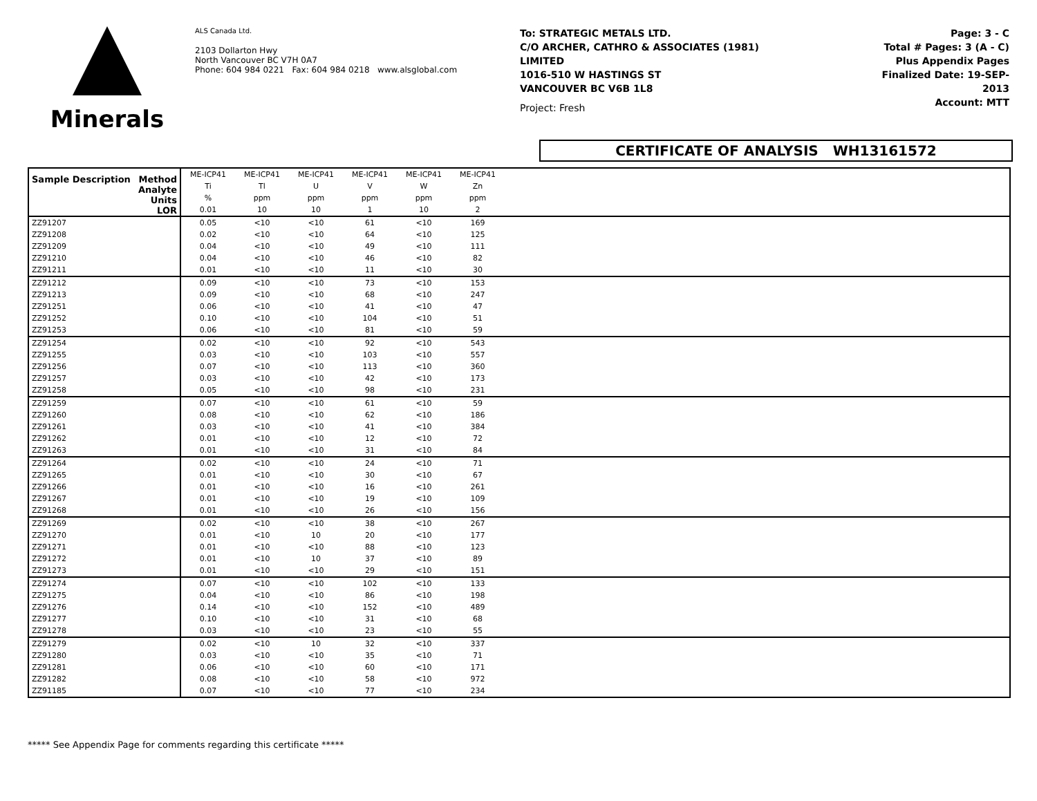Minerals
ALS Canada Ltd.
2103 Dollarton Hwy
North Vancouver BC V7H 0A7
Phone: 604 984 0221 Fax: 604 984 0218 www.alsglobal.com
To: STRATEGIC METALS LTD.
C/O ARCHER, CATHRO & ASSOCIATES (1981)
LIMITED
1016-510 W HASTINGS ST
VANCOUVER BC V6B 1L8
Project: Fresh
Page: 3 - C
Total # Pages: 3 (A - C)
Plus Appendix Pages
Finalized Date: 19-SEP-2013
Account: MTT
CERTIFICATE OF ANALYSIS WH13161572
| Sample Description Method Analyte Units LOR | ME-ICP41 | ME-ICP41 | ME-ICP41 | ME-ICP41 | ME-ICP41 | ME-ICP41 | |
| --- | --- | --- | --- | --- | --- | --- | --- |
| | Ti | Tl | U | V | W | Zn | |
| | % | ppm | ppm | ppm | ppm | ppm | |
| | 0.01 | 10 | 10 | 1 | 10 | 2 | |
| ZZ91207 | 0.05 | <10 | <10 | 61 | <10 | 169 | |
| ZZ91208 | 0.02 | <10 | <10 | 64 | <10 | 125 | |
| ZZ91209 | 0.04 | <10 | <10 | 49 | <10 | 111 | |
| ZZ91210 | 0.04 | <10 | <10 | 46 | <10 | 82 | |
| ZZ91211 | 0.01 | <10 | <10 | 11 | <10 | 30 | |
| ZZ91212 | 0.09 | <10 | <10 | 73 | <10 | 153 | |
| ZZ91213 | 0.09 | <10 | <10 | 68 | <10 | 247 | |
| ZZ91251 | 0.06 | <10 | <10 | 41 | <10 | 47 | |
| ZZ91252 | 0.10 | <10 | <10 | 104 | <10 | 51 | |
| ZZ91253 | 0.06 | <10 | <10 | 81 | <10 | 59 | |
| ZZ91254 | 0.02 | <10 | <10 | 92 | <10 | 543 | |
| ZZ91255 | 0.03 | <10 | <10 | 103 | <10 | 557 | |
| ZZ91256 | 0.07 | <10 | <10 | 113 | <10 | 360 | |
| ZZ91257 | 0.03 | <10 | <10 | 42 | <10 | 173 | |
| ZZ91258 | 0.05 | <10 | <10 | 98 | <10 | 231 | |
| ZZ91259 | 0.07 | <10 | <10 | 61 | <10 | 59 | |
| ZZ91260 | 0.08 | <10 | <10 | 62 | <10 | 186 | |
| ZZ91261 | 0.03 | <10 | <10 | 41 | <10 | 384 | |
| ZZ91262 | 0.01 | <10 | <10 | 12 | <10 | 72 | |
| ZZ91263 | 0.01 | <10 | <10 | 31 | <10 | 84 | |
| ZZ91264 | 0.02 | <10 | <10 | 24 | <10 | 71 | |
| ZZ91265 | 0.01 | <10 | <10 | 30 | <10 | 67 | |
| ZZ91266 | 0.01 | <10 | <10 | 16 | <10 | 261 | |
| ZZ91267 | 0.01 | <10 | <10 | 19 | <10 | 109 | |
| ZZ91268 | 0.01 | <10 | <10 | 26 | <10 | 156 | |
| ZZ91269 | 0.02 | <10 | <10 | 38 | <10 | 267 | |
| ZZ91270 | 0.01 | <10 | 10 | 20 | <10 | 177 | |
| ZZ91271 | 0.01 | <10 | <10 | 88 | <10 | 123 | |
| ZZ91272 | 0.01 | <10 | 10 | 37 | <10 | 89 | |
| ZZ91273 | 0.01 | <10 | <10 | 29 | <10 | 151 | |
| ZZ91274 | 0.07 | <10 | <10 | 102 | <10 | 133 | |
| ZZ91275 | 0.04 | <10 | <10 | 86 | <10 | 198 | |
| ZZ91276 | 0.14 | <10 | <10 | 152 | <10 | 489 | |
| ZZ91277 | 0.10 | <10 | <10 | 31 | <10 | 68 | |
| ZZ91278 | 0.03 | <10 | <10 | 23 | <10 | 55 | |
| ZZ91279 | 0.02 | <10 | 10 | 32 | <10 | 337 | |
| ZZ91280 | 0.03 | <10 | <10 | 35 | <10 | 71 | |
| ZZ91281 | 0.06 | <10 | <10 | 60 | <10 | 171 | |
| ZZ91282 | 0.08 | <10 | <10 | 58 | <10 | 972 | |
| ZZ91185 | 0.07 | <10 | <10 | 77 | <10 | 234 | |
***** See Appendix Page for comments regarding this certificate *****